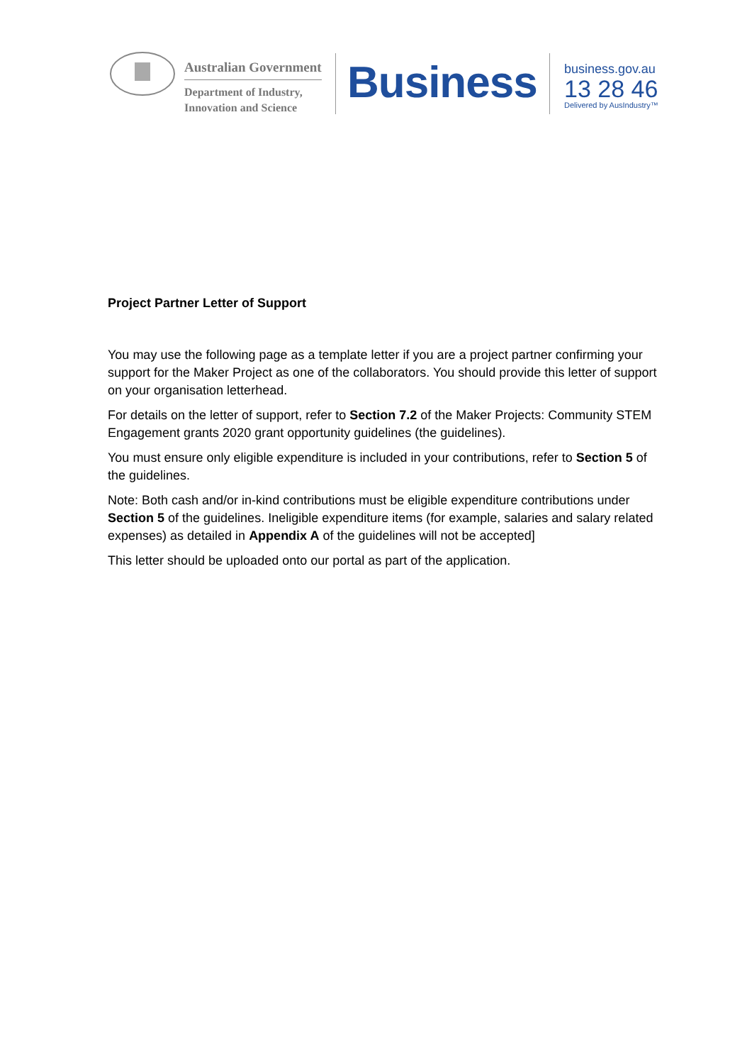Australian Government
Department of Industry,
Innovation and Science
Business
business.gov.au
13 28 46
Delivered by AusIndustry™
Project Partner Letter of Support
You may use the following page as a template letter if you are a project partner confirming your support for the Maker Project as one of the collaborators. You should provide this letter of support on your organisation letterhead.
For details on the letter of support, refer to Section 7.2 of the Maker Projects: Community STEM Engagement grants 2020 grant opportunity guidelines (the guidelines).
You must ensure only eligible expenditure is included in your contributions, refer to Section 5 of the guidelines.
Note: Both cash and/or in-kind contributions must be eligible expenditure contributions under Section 5 of the guidelines. Ineligible expenditure items (for example, salaries and salary related expenses) as detailed in Appendix A of the guidelines will not be accepted]
This letter should be uploaded onto our portal as part of the application.